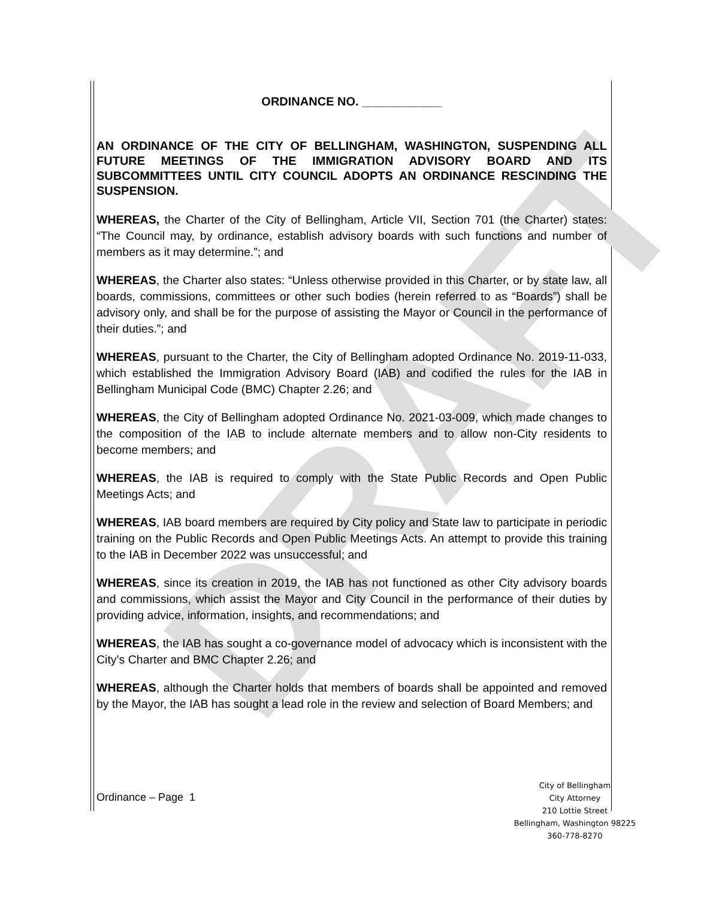DRAFT
ORDINANCE NO. ____________
AN ORDINANCE OF THE CITY OF BELLINGHAM, WASHINGTON, SUSPENDING ALL FUTURE MEETINGS OF THE IMMIGRATION ADVISORY BOARD AND ITS SUBCOMMITTEES UNTIL CITY COUNCIL ADOPTS AN ORDINANCE RESCINDING THE SUSPENSION.
WHEREAS, the Charter of the City of Bellingham, Article VII, Section 701 (the Charter) states: “The Council may, by ordinance, establish advisory boards with such functions and number of members as it may determine.”; and
WHEREAS, the Charter also states: “Unless otherwise provided in this Charter, or by state law, all boards, commissions, committees or other such bodies (herein referred to as “Boards”) shall be advisory only, and shall be for the purpose of assisting the Mayor or Council in the performance of their duties.”; and
WHEREAS, pursuant to the Charter, the City of Bellingham adopted Ordinance No. 2019-11-033, which established the Immigration Advisory Board (IAB) and codified the rules for the IAB in Bellingham Municipal Code (BMC) Chapter 2.26; and
WHEREAS, the City of Bellingham adopted Ordinance No. 2021-03-009, which made changes to the composition of the IAB to include alternate members and to allow non-City residents to become members; and
WHEREAS, the IAB is required to comply with the State Public Records and Open Public Meetings Acts; and
WHEREAS, IAB board members are required by City policy and State law to participate in periodic training on the Public Records and Open Public Meetings Acts. An attempt to provide this training to the IAB in December 2022 was unsuccessful; and
WHEREAS, since its creation in 2019, the IAB has not functioned as other City advisory boards and commissions, which assist the Mayor and City Council in the performance of their duties by providing advice, information, insights, and recommendations; and
WHEREAS, the IAB has sought a co-governance model of advocacy which is inconsistent with the City’s Charter and BMC Chapter 2.26; and
WHEREAS, although the Charter holds that members of boards shall be appointed and removed by the Mayor, the IAB has sought a lead role in the review and selection of Board Members; and
Ordinance – Page 1
City of Bellingham
City Attorney
210 Lottie Street
Bellingham, Washington 98225
360-778-8270